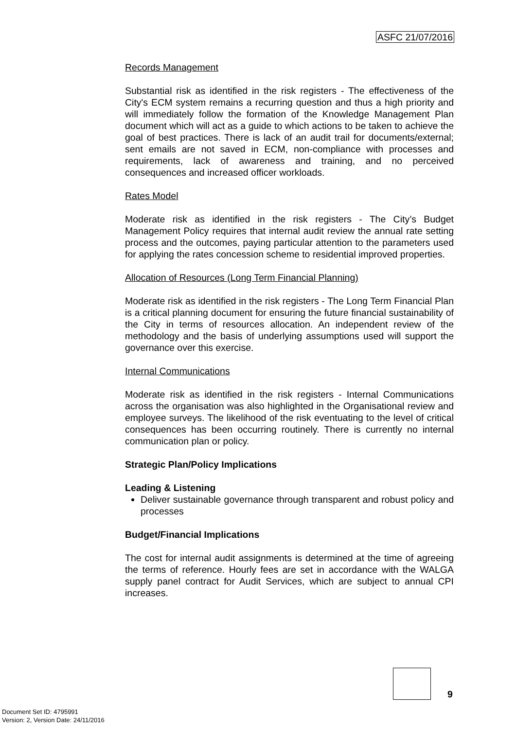ASFC 21/07/2016
Records Management
Substantial risk as identified in the risk registers - The effectiveness of the City's ECM system remains a recurring question and thus a high priority and will immediately follow the formation of the Knowledge Management Plan document which will act as a guide to which actions to be taken to achieve the goal of best practices. There is lack of an audit trail for documents/external; sent emails are not saved in ECM, non-compliance with processes and requirements, lack of awareness and training, and no perceived consequences and increased officer workloads.
Rates Model
Moderate risk as identified in the risk registers - The City’s Budget Management Policy requires that internal audit review the annual rate setting process and the outcomes, paying particular attention to the parameters used for applying the rates concession scheme to residential improved properties.
Allocation of Resources (Long Term Financial Planning)
Moderate risk as identified in the risk registers - The Long Term Financial Plan is a critical planning document for ensuring the future financial sustainability of the City in terms of resources allocation. An independent review of the methodology and the basis of underlying assumptions used will support the governance over this exercise.
Internal Communications
Moderate risk as identified in the risk registers - Internal Communications across the organisation was also highlighted in the Organisational review and employee surveys. The likelihood of the risk eventuating to the level of critical consequences has been occurring routinely. There is currently no internal communication plan or policy.
Strategic Plan/Policy Implications
Leading & Listening
Deliver sustainable governance through transparent and robust policy and processes
Budget/Financial Implications
The cost for internal audit assignments is determined at the time of agreeing the terms of reference. Hourly fees are set in accordance with the WALGA supply panel contract for Audit Services, which are subject to annual CPI increases.
9
Document Set ID: 4795991
Version: 2, Version Date: 24/11/2016